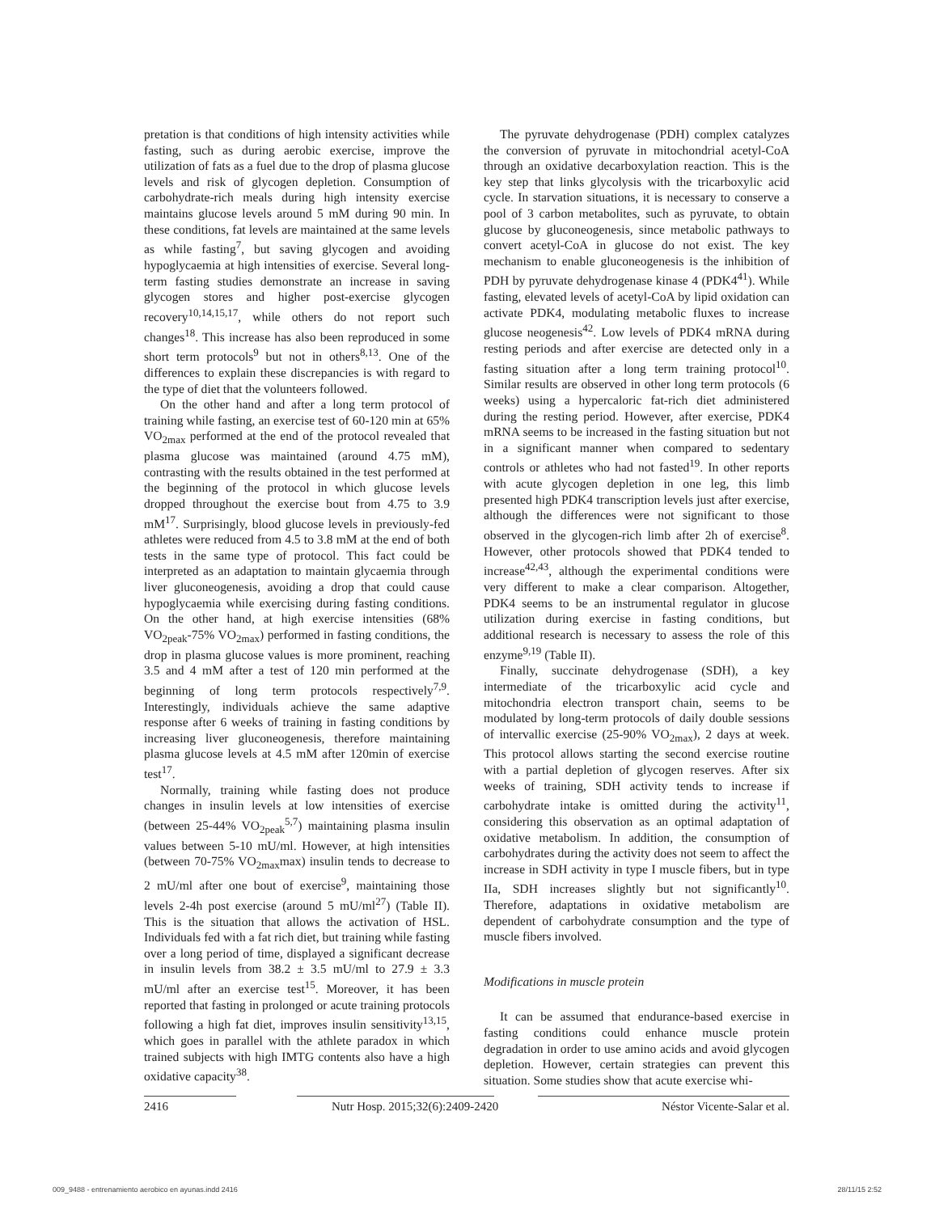pretation is that conditions of high intensity activities while fasting, such as during aerobic exercise, improve the utilization of fats as a fuel due to the drop of plasma glucose levels and risk of glycogen depletion. Consumption of carbohydrate-rich meals during high intensity exercise maintains glucose levels around 5 mM during 90 min. In these conditions, fat levels are maintained at the same levels as while fasting<sup>7</sup>, but saving glycogen and avoiding hypoglycaemia at high intensities of exercise. Several long-term fasting studies demonstrate an increase in saving glycogen stores and higher post-exercise glycogen recovery<sup>10,14,15,17</sup>, while others do not report such changes<sup>18</sup>. This increase has also been reproduced in some short term protocols<sup>9</sup> but not in others<sup>8,13</sup>. One of the differences to explain these discrepancies is with regard to the type of diet that the volunteers followed.
On the other hand and after a long term protocol of training while fasting, an exercise test of 60-120 min at 65% VO<sub>2max</sub> performed at the end of the protocol revealed that plasma glucose was maintained (around 4.75 mM), contrasting with the results obtained in the test performed at the beginning of the protocol in which glucose levels dropped throughout the exercise bout from 4.75 to 3.9 mM<sup>17</sup>. Surprisingly, blood glucose levels in previously-fed athletes were reduced from 4.5 to 3.8 mM at the end of both tests in the same type of protocol. This fact could be interpreted as an adaptation to maintain glycaemia through liver gluconeogenesis, avoiding a drop that could cause hypoglycaemia while exercising during fasting conditions. On the other hand, at high exercise intensities (68% VO<sub>2peak</sub>-75% VO<sub>2max</sub>) performed in fasting conditions, the drop in plasma glucose values is more prominent, reaching 3.5 and 4 mM after a test of 120 min performed at the beginning of long term protocols respectively<sup>7,9</sup>. Interestingly, individuals achieve the same adaptive response after 6 weeks of training in fasting conditions by increasing liver gluconeogenesis, therefore maintaining plasma glucose levels at 4.5 mM after 120min of exercise test<sup>17</sup>.
Normally, training while fasting does not produce changes in insulin levels at low intensities of exercise (between 25-44% VO<sub>2peak</sub><sup>5,7</sup>) maintaining plasma insulin values between 5-10 mU/ml. However, at high intensities (between 70-75% VO<sub>2max</sub>max) insulin tends to decrease to 2 mU/ml after one bout of exercise<sup>9</sup>, maintaining those levels 2-4h post exercise (around 5 mU/ml<sup>27</sup>) (Table II). This is the situation that allows the activation of HSL. Individuals fed with a fat rich diet, but training while fasting over a long period of time, displayed a significant decrease in insulin levels from 38.2 ± 3.5 mU/ml to 27.9 ± 3.3 mU/ml after an exercise test<sup>15</sup>. Moreover, it has been reported that fasting in prolonged or acute training protocols following a high fat diet, improves insulin sensitivity<sup>13,15</sup>, which goes in parallel with the athlete paradox in which trained subjects with high IMTG contents also have a high oxidative capacity<sup>38</sup>.
The pyruvate dehydrogenase (PDH) complex catalyzes the conversion of pyruvate in mitochondrial acetyl-CoA through an oxidative decarboxylation reaction. This is the key step that links glycolysis with the tricarboxylic acid cycle. In starvation situations, it is necessary to conserve a pool of 3 carbon metabolites, such as pyruvate, to obtain glucose by gluconeogenesis, since metabolic pathways to convert acetyl-CoA in glucose do not exist. The key mechanism to enable gluconeogenesis is the inhibition of PDH by pyruvate dehydrogenase kinase 4 (PDK4<sup>41</sup>). While fasting, elevated levels of acetyl-CoA by lipid oxidation can activate PDK4, modulating metabolic fluxes to increase glucose neogenesis<sup>42</sup>. Low levels of PDK4 mRNA during resting periods and after exercise are detected only in a fasting situation after a long term training protocol<sup>10</sup>. Similar results are observed in other long term protocols (6 weeks) using a hypercaloric fat-rich diet administered during the resting period. However, after exercise, PDK4 mRNA seems to be increased in the fasting situation but not in a significant manner when compared to sedentary controls or athletes who had not fasted<sup>19</sup>. In other reports with acute glycogen depletion in one leg, this limb presented high PDK4 transcription levels just after exercise, although the differences were not significant to those observed in the glycogen-rich limb after 2h of exercise<sup>8</sup>. However, other protocols showed that PDK4 tended to increase<sup>42,43</sup>, although the experimental conditions were very different to make a clear comparison. Altogether, PDK4 seems to be an instrumental regulator in glucose utilization during exercise in fasting conditions, but additional research is necessary to assess the role of this enzyme<sup>9,19</sup> (Table II).
Finally, succinate dehydrogenase (SDH), a key intermediate of the tricarboxylic acid cycle and mitochondria electron transport chain, seems to be modulated by long-term protocols of daily double sessions of intervallic exercise (25-90% VO<sub>2max</sub>), 2 days at week. This protocol allows starting the second exercise routine with a partial depletion of glycogen reserves. After six weeks of training, SDH activity tends to increase if carbohydrate intake is omitted during the activity<sup>11</sup>, considering this observation as an optimal adaptation of oxidative metabolism. In addition, the consumption of carbohydrates during the activity does not seem to affect the increase in SDH activity in type I muscle fibers, but in type IIa, SDH increases slightly but not significantly<sup>10</sup>. Therefore, adaptations in oxidative metabolism are dependent of carbohydrate consumption and the type of muscle fibers involved.
Modifications in muscle protein
It can be assumed that endurance-based exercise in fasting conditions could enhance muscle protein degradation in order to use amino acids and avoid glycogen depletion. However, certain strategies can prevent this situation. Some studies show that acute exercise whi-
2416 Nutr Hosp. 2015;32(6):2409-2420 Néstor Vicente-Salar et al.
009_9488 - entrenamiento aerobico en ayunas.indd 2416 28/11/15 2:52